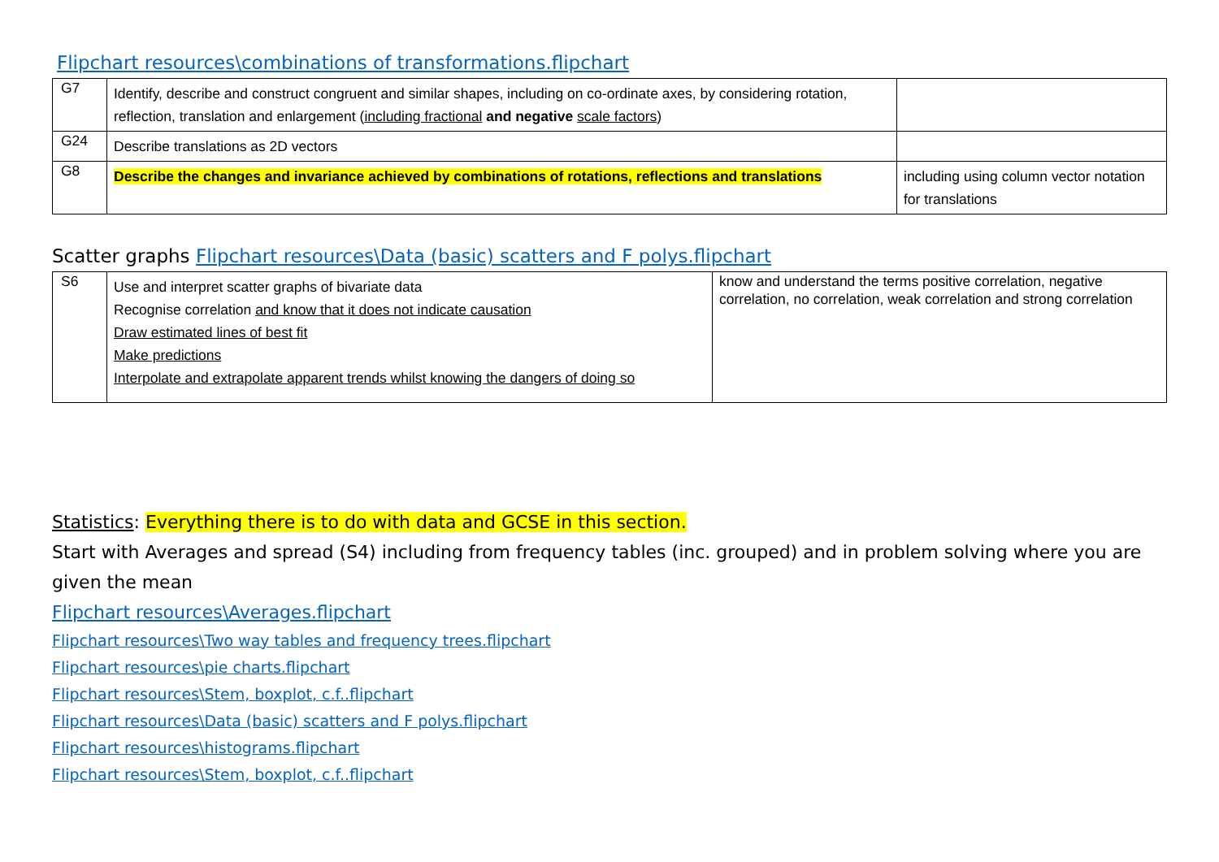Flipchart resources\combinations of transformations.flipchart
| G7 | Identify, describe and construct congruent and similar shapes, including on co-ordinate axes, by considering rotation, reflection, translation and enlargement ( including fractional and negative scale factors ) | |
| G24 | Describe translations as 2D vectors | |
| G8 | Describe the changes and invariance achieved by combinations of rotations, reflections and translations | including using column vector notation for translations |
Scatter graphs Flipchart resources\Data (basic) scatters and F polys.flipchart
| S6 | Use and interpret scatter graphs of bivariate data Recognise correlation and know that it does not indicate causation Draw estimated lines of best fit Make predictions Interpolate and extrapolate apparent trends whilst knowing the dangers of doing so | know and understand the terms positive correlation, negative correlation, no correlation, weak correlation and strong correlation |
Statistics: Everything there is to do with data and GCSE in this section.
Start with Averages and spread (S4) including from frequency tables (inc. grouped) and in problem solving where you are given the mean
Flipchart resources\Averages.flipchart
Flipchart resources\Two way tables and frequency trees.flipchart
Flipchart resources\pie charts.flipchart
Flipchart resources\Stem, boxplot, c.f..flipchart
Flipchart resources\Data (basic) scatters and F polys.flipchart
Flipchart resources\histograms.flipchart
Flipchart resources\Stem, boxplot, c.f..flipchart